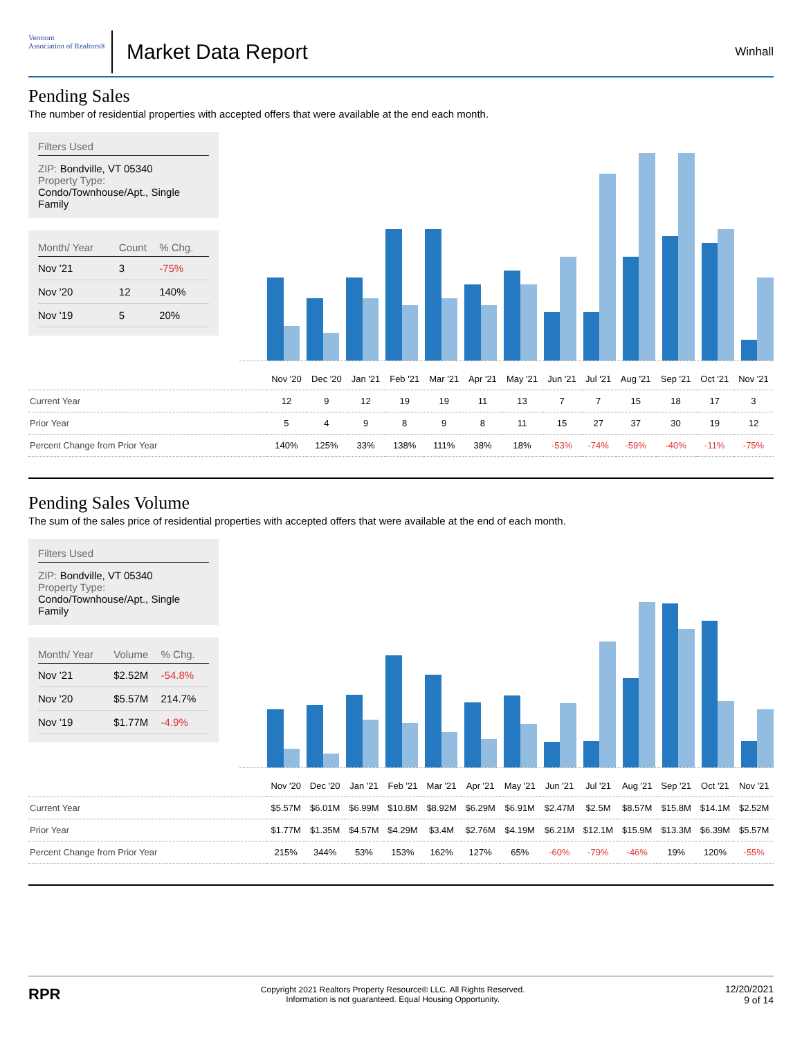Vermont
Association of Realtors®
Market Data Report
Winhall
Pending Sales
The number of residential properties with accepted offers that were available at the end each month.
Filters Used
ZIP: Bondville, VT 05340
Property Type:
Condo/Townhouse/Apt., Single Family
| Month/ Year | Count | % Chg. |
| --- | --- | --- |
| Nov '21 | 3 | -75% |
| Nov '20 | 12 | 140% |
| Nov '19 | 5 | 20% |
| | Nov '20 | Dec '20 | Jan '21 | Feb '21 | Mar '21 | Apr '21 | May '21 | Jun '21 | Jul '21 | Aug '21 | Sep '21 | Oct '21 | Nov '21 |
| Current Year | 12 | 9 | 12 | 19 | 19 | 11 | 13 | 7 | 7 | 15 | 18 | 17 | 3 |
| Prior Year | 5 | 4 | 9 | 8 | 9 | 8 | 11 | 15 | 27 | 37 | 30 | 19 | 12 |
| Percent Change from Prior Year | 140% | 125% | 33% | 138% | 111% | 38% | 18% | -53% | -74% | -59% | -40% | -11% | -75% |
Pending Sales Volume
The sum of the sales price of residential properties with accepted offers that were available at the end of each month.
Filters Used
ZIP: Bondville, VT 05340
Property Type:
Condo/Townhouse/Apt., Single Family
| Month/ Year | Volume | % Chg. |
| --- | --- | --- |
| Nov '21 | $2.52M | -54.8% |
| Nov '20 | $5.57M | 214.7% |
| Nov '19 | $1.77M | -4.9% |
| | Nov '20 | Dec '20 | Jan '21 | Feb '21 | Mar '21 | Apr '21 | May '21 | Jun '21 | Jul '21 | Aug '21 | Sep '21 | Oct '21 | Nov '21 |
| Current Year | $5.57M | $6.01M | $6.99M | $10.8M | $8.92M | $6.29M | $6.91M | $2.47M | $2.5M | $8.57M | $15.8M | $14.1M | $2.52M |
| Prior Year | $1.77M | $1.35M | $4.57M | $4.29M | $3.4M | $2.76M | $4.19M | $6.21M | $12.1M | $15.9M | $13.3M | $6.39M | $5.57M |
| Percent Change from Prior Year | 215% | 344% | 53% | 153% | 162% | 127% | 65% | -60% | -79% | -46% | 19% | 120% | -55% |
RPR
Copyright 2021 Realtors Property Resource® LLC. All Rights Reserved.
Information is not guaranteed. Equal Housing Opportunity.
12/20/2021
9 of 14